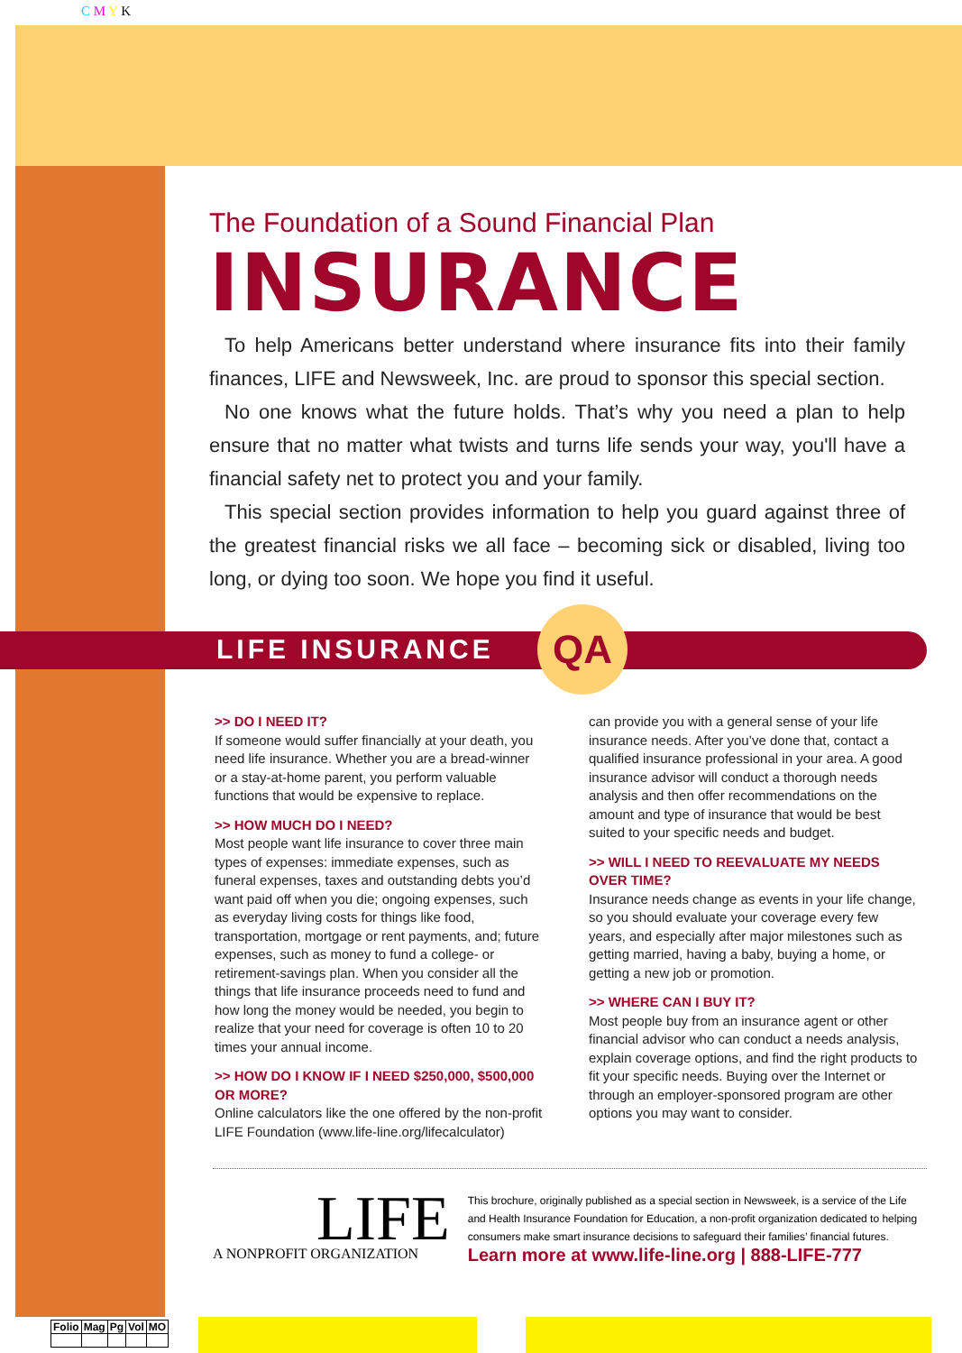C M Y K
The Foundation of a Sound Financial Plan
INSURANCE
To help Americans better understand where insurance fits into their family finances, LIFE and Newsweek, Inc. are proud to sponsor this special section.
No one knows what the future holds. That’s why you need a plan to help ensure that no matter what twists and turns life sends your way, you'll have a financial safety net to protect you and your family.
This special section provides information to help you guard against three of the greatest financial risks we all face – becoming sick or disabled, living too long, or dying too soon. We hope you find it useful.
LIFE INSURANCE QA
>> DO I NEED IT?
If someone would suffer financially at your death, you need life insurance. Whether you are a bread-winner or a stay-at-home parent, you perform valuable functions that would be expensive to replace.
>> HOW MUCH DO I NEED?
Most people want life insurance to cover three main types of expenses: immediate expenses, such as funeral expenses, taxes and outstanding debts you’d want paid off when you die; ongoing expenses, such as everyday living costs for things like food, transportation, mortgage or rent payments, and; future expenses, such as money to fund a college- or retirement-savings plan. When you consider all the things that life insurance proceeds need to fund and how long the money would be needed, you begin to realize that your need for coverage is often 10 to 20 times your annual income.
>> HOW DO I KNOW IF I NEED $250,000, $500,000 OR MORE?
Online calculators like the one offered by the non-profit LIFE Foundation (www.life-line.org/lifecalculator)
can provide you with a general sense of your life insurance needs. After you’ve done that, contact a qualified insurance professional in your area. A good insurance advisor will conduct a thorough needs analysis and then offer recommendations on the amount and type of insurance that would be best suited to your specific needs and budget.
>> WILL I NEED TO REEVALUATE MY NEEDS OVER TIME?
Insurance needs change as events in your life change, so you should evaluate your coverage every few years, and especially after major milestones such as getting married, having a baby, buying a home, or getting a new job or promotion.
>> WHERE CAN I BUY IT?
Most people buy from an insurance agent or other financial advisor who can conduct a needs analysis, explain coverage options, and find the right products to fit your specific needs. Buying over the Internet or through an employer-sponsored program are other options you may want to consider.
LIFE
A NONPROFIT ORGANIZATION
This brochure, originally published as a special section in Newsweek, is a service of the Life and Health Insurance Foundation for Education, a non-profit organization dedicated to helping consumers make smart insurance decisions to safeguard their families’ financial futures.
Learn more at www.life-line.org | 888-LIFE-777
| Folio | Mag | Pg | Vol | MO |